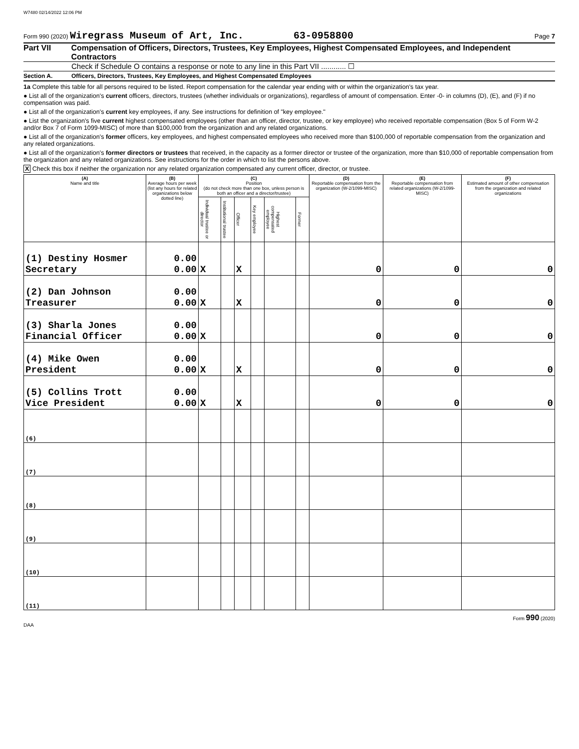W7480 02/14/2022 12:06 PM
Form 990 (2020) Wiregrass Museum of Art, Inc. 63-0958800 Page 7
Part VII Compensation of Officers, Directors, Trustees, Key Employees, Highest Compensated Employees, and Independent Contractors
Check if Schedule O contains a response or note to any line in this Part VII ............ ☐
Section A. Officers, Directors, Trustees, Key Employees, and Highest Compensated Employees
1a Complete this table for all persons required to be listed. Report compensation for the calendar year ending with or within the organization's tax year.
● List all of the organization's current officers, directors, trustees (whether individuals or organizations), regardless of amount of compensation. Enter -0- in columns (D), (E), and (F) if no compensation was paid.
● List all of the organization's current key employees, if any. See instructions for definition of "key employee."
● List the organization's five current highest compensated employees (other than an officer, director, trustee, or key employee) who received reportable compensation (Box 5 of Form W-2 and/or Box 7 of Form 1099-MISC) of more than $100,000 from the organization and any related organizations.
● List all of the organization's former officers, key employees, and highest compensated employees who received more than $100,000 of reportable compensation from the organization and any related organizations.
● List all of the organization's former directors or trustees that received, in the capacity as a former director or trustee of the organization, more than $10,000 of reportable compensation from the organization and any related organizations. See instructions for the order in which to list the persons above.
X Check this box if neither the organization nor any related organization compensated any current officer, director, or trustee.
| (A) Name and title | (B) Average hours per week (list any hours for related organizations below dotted line) | (C) Position (do not check more than one box, unless person is both an officer and a director/trustee) | | | | | | (D) Reportable compensation from the organization (W-2/1099-MISC) | (E) Reportable compensation from related organizations (W-2/1099-MISC) | (F) Estimated amount of other compensation from the organization and related organizations |
| --- | --- | --- | --- | --- | --- | --- | --- | --- | --- | --- |
| | | Individual trustee or director | Institutional trustee | Officer | Key employee | Highest compensated employee | Former | | | |
| (1) Destiny Hosmer Secretary | 0.00 0.00 | X | | X | | | | 0 | 0 | 0 |
| (2) Dan Johnson Treasurer | 0.00 0.00 | X | | X | | | | 0 | 0 | 0 |
| (3) Sharla Jones Financial Officer | 0.00 0.00 | X | | | | | | 0 | 0 | 0 |
| (4) Mike Owen President | 0.00 0.00 | X | | X | | | | 0 | 0 | 0 |
| (5) Collins Trott Vice President | 0.00 0.00 | X | | X | | | | 0 | 0 | 0 |
| (6) | | | | | | | | | | |
| (7) | | | | | | | | | | |
| (8) | | | | | | | | | | |
| (9) | | | | | | | | | | |
| (10) | | | | | | | | | | |
| (11) | | | | | | | | | | |
Form 990 (2020)
DAA